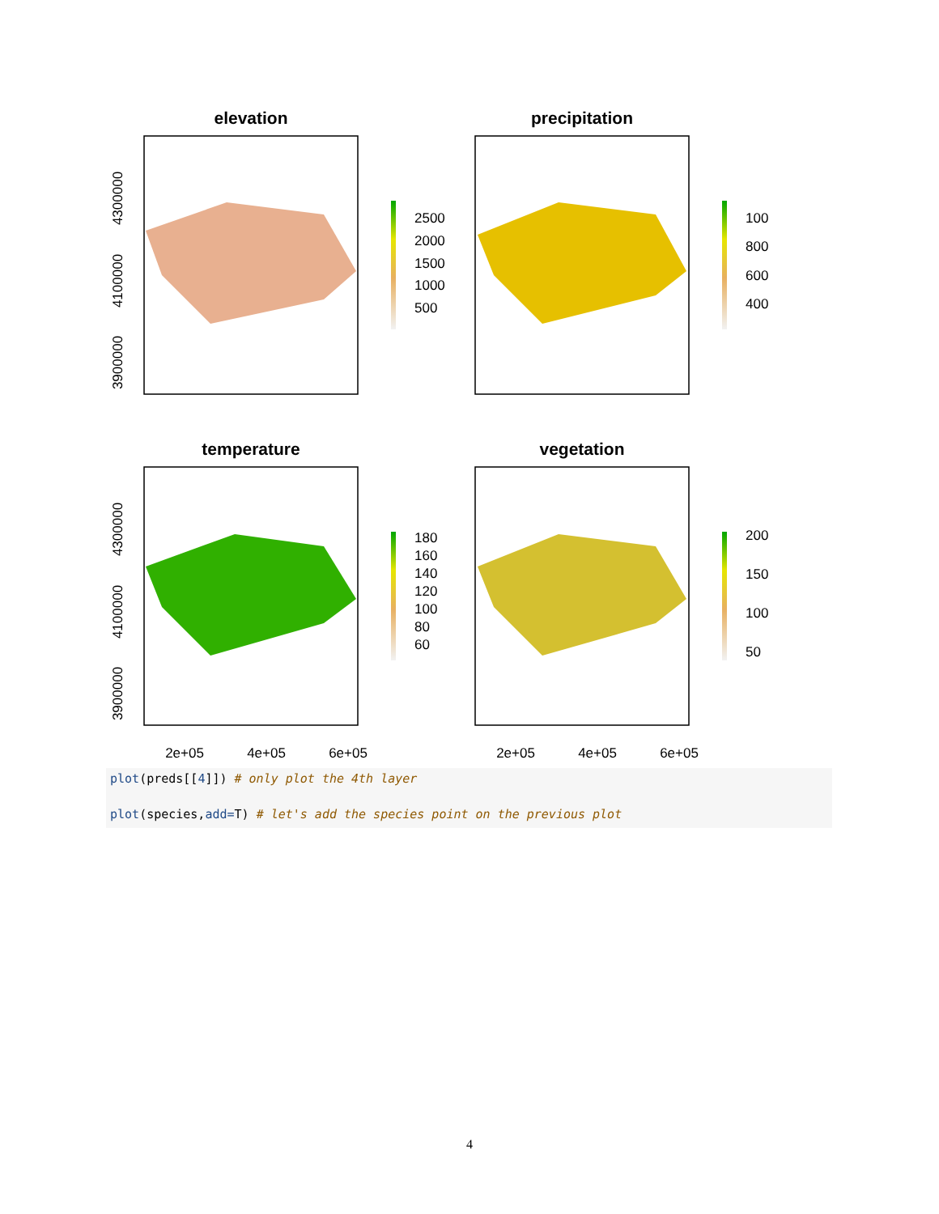elevation
precipitation
temperature
vegetation
2500
2000
1500
1000
500
100
800
600
400
180
160
140
120
100
80
60
200
150
100
50
4300000
4100000
3900000
4300000
4100000
3900000
2e+05
4e+05
6e+05
2e+05
4e+05
6e+05
plot(preds[[4]]) # only plot the 4th layer
plot(species,add=T) # let's add the species point on the previous plot
4